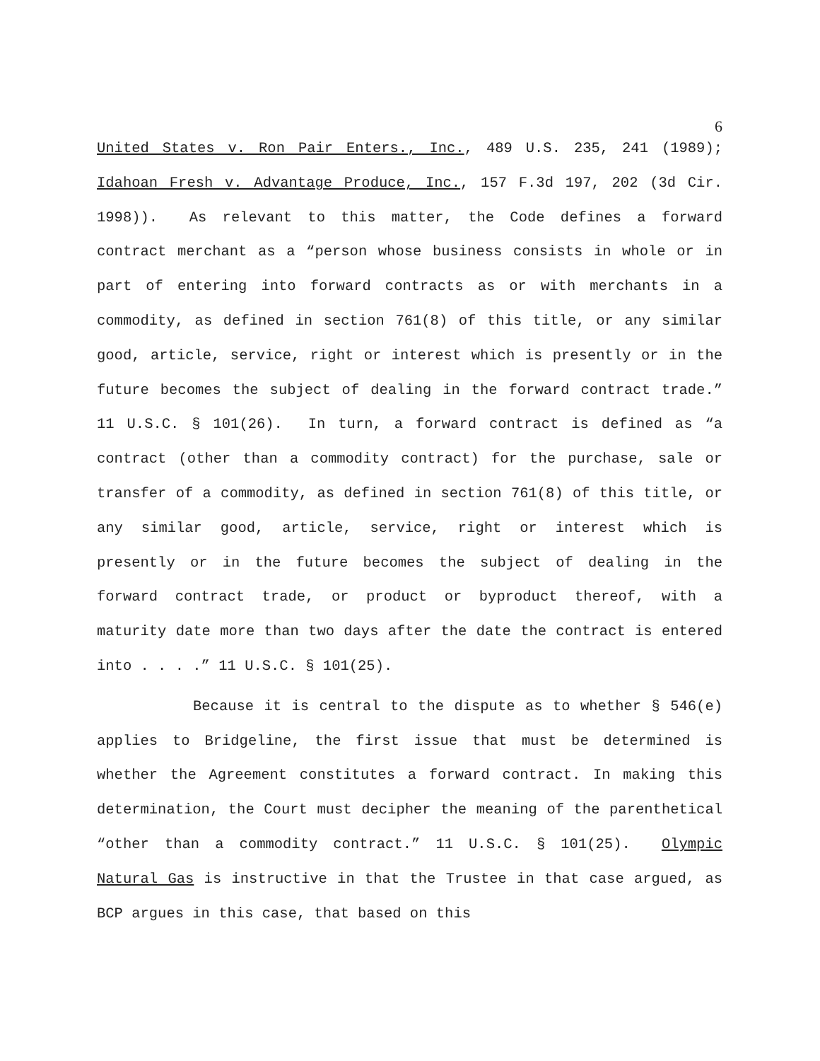6
United States v. Ron Pair Enters., Inc., 489 U.S. 235, 241 (1989); Idahoan Fresh v. Advantage Produce, Inc., 157 F.3d 197, 202 (3d Cir. 1998)). As relevant to this matter, the Code defines a forward contract merchant as a “person whose business consists in whole or in part of entering into forward contracts as or with merchants in a commodity, as defined in section 761(8) of this title, or any similar good, article, service, right or interest which is presently or in the future becomes the subject of dealing in the forward contract trade.” 11 U.S.C. § 101(26). In turn, a forward contract is defined as “a contract (other than a commodity contract) for the purchase, sale or transfer of a commodity, as defined in section 761(8) of this title, or any similar good, article, service, right or interest which is presently or in the future becomes the subject of dealing in the forward contract trade, or product or byproduct thereof, with a maturity date more than two days after the date the contract is entered into . . . .” 11 U.S.C. § 101(25).
Because it is central to the dispute as to whether § 546(e) applies to Bridgeline, the first issue that must be determined is whether the Agreement constitutes a forward contract. In making this determination, the Court must decipher the meaning of the parenthetical “other than a commodity contract.” 11 U.S.C. § 101(25). Olympic Natural Gas is instructive in that the Trustee in that case argued, as BCP argues in this case, that based on this